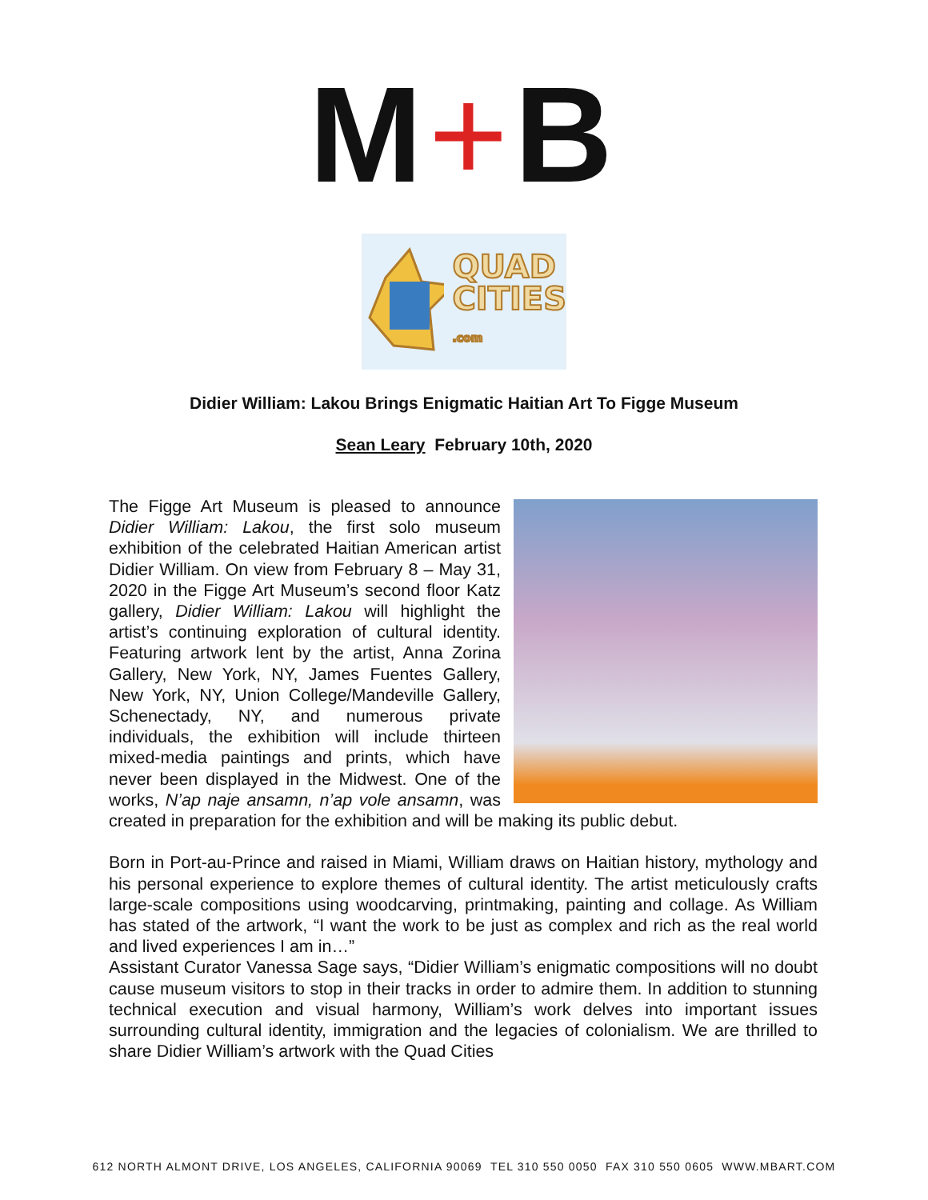M+B
QUAD
CITIES
.com
Didier William: Lakou Brings Enigmatic Haitian Art To Figge Museum
Sean Leary February 10th, 2020
The Figge Art Museum is pleased to announce Didier William: Lakou, the first solo museum exhibition of the celebrated Haitian American artist Didier William. On view from February 8 – May 31, 2020 in the Figge Art Museum’s second floor Katz gallery, Didier William: Lakou will highlight the artist’s continuing exploration of cultural identity. Featuring artwork lent by the artist, Anna Zorina Gallery, New York, NY, James Fuentes Gallery, New York, NY, Union College/Mandeville Gallery, Schenectady, NY, and numerous private individuals, the exhibition will include thirteen mixed-media paintings and prints, which have never been displayed in the Midwest. One of the works, N’ap naje ansamn, n’ap vole ansamn, was created in preparation for the exhibition and will be making its public debut.
Born in Port-au-Prince and raised in Miami, William draws on Haitian history, mythology and his personal experience to explore themes of cultural identity. The artist meticulously crafts large-scale compositions using woodcarving, printmaking, painting and collage. As William has stated of the artwork, “I want the work to be just as complex and rich as the real world and lived experiences I am in…”
Assistant Curator Vanessa Sage says, “Didier William’s enigmatic compositions will no doubt cause museum visitors to stop in their tracks in order to admire them. In addition to stunning technical execution and visual harmony, William’s work delves into important issues surrounding cultural identity, immigration and the legacies of colonialism. We are thrilled to share Didier William’s artwork with the Quad Cities
612 NORTH ALMONT DRIVE, LOS ANGELES, CALIFORNIA 90069 TEL 310 550 0050 FAX 310 550 0605 WWW.MBART.COM